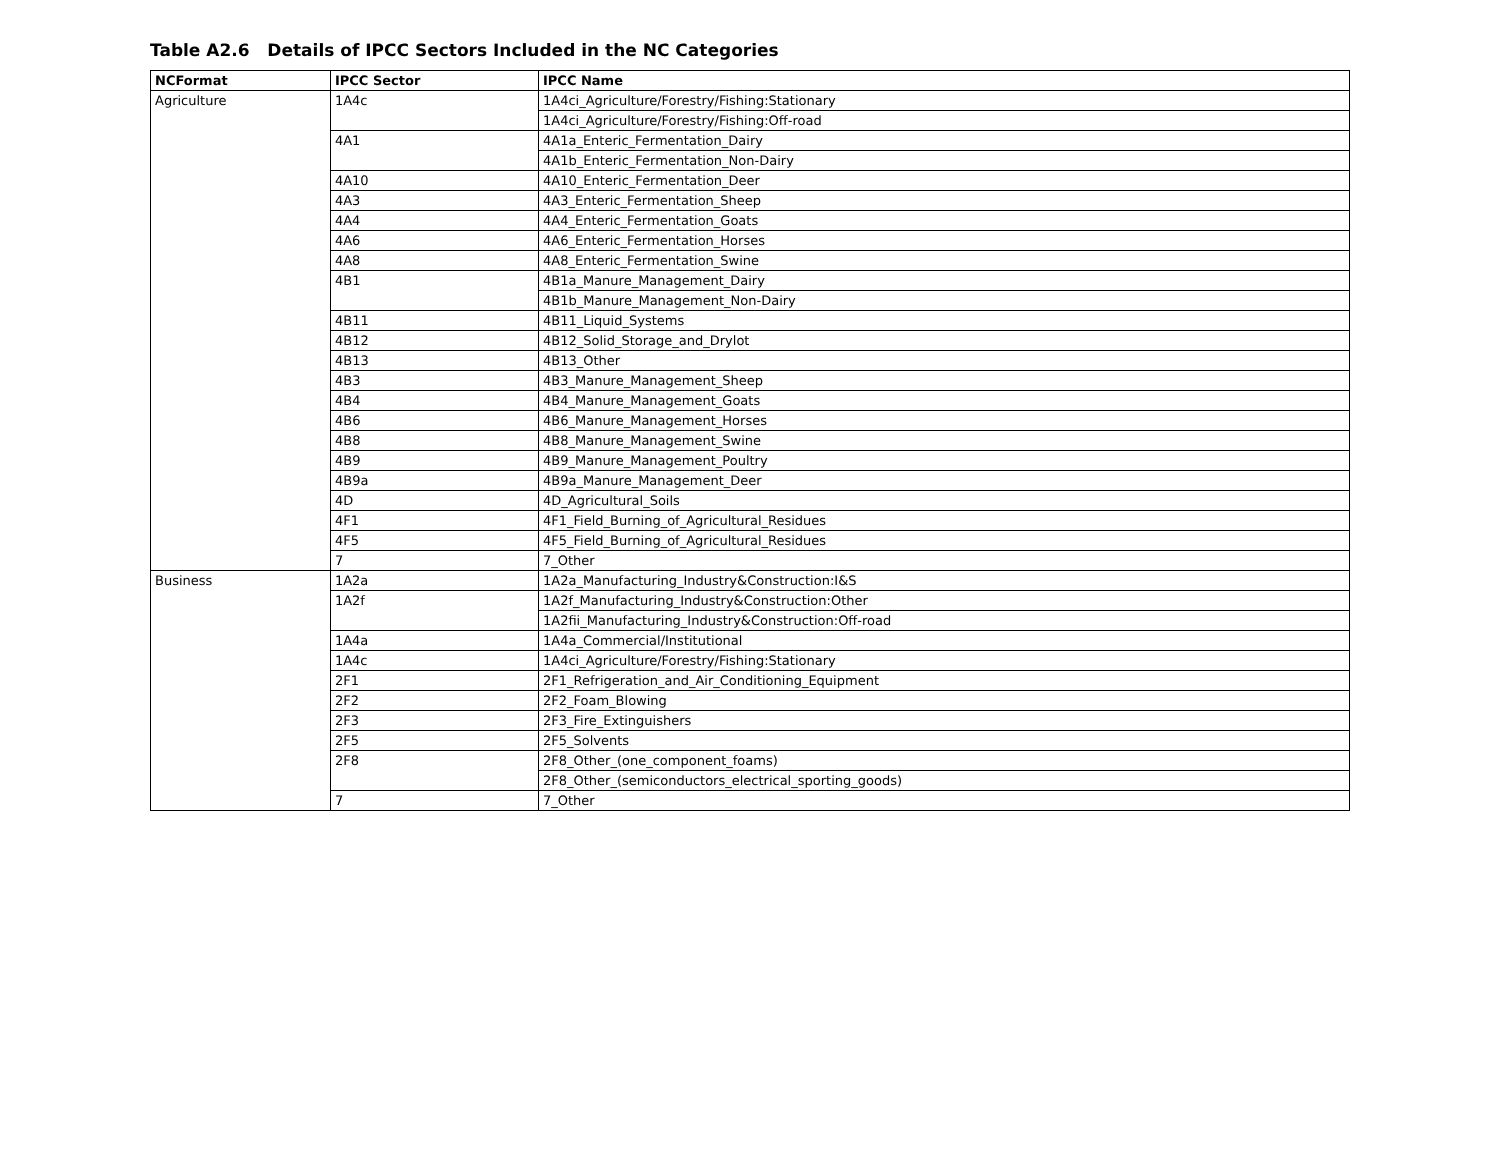Table A2.6 Details of IPCC Sectors Included in the NC Categories
| NCFormat | IPCC Sector | IPCC Name |
| --- | --- | --- |
| Agriculture | 1A4c | 1A4ci_Agriculture/Forestry/Fishing:Stationary |
| | | 1A4ci_Agriculture/Forestry/Fishing:Off-road |
| | 4A1 | 4A1a_Enteric_Fermentation_Dairy |
| | | 4A1b_Enteric_Fermentation_Non-Dairy |
| | 4A10 | 4A10_Enteric_Fermentation_Deer |
| | 4A3 | 4A3_Enteric_Fermentation_Sheep |
| | 4A4 | 4A4_Enteric_Fermentation_Goats |
| | 4A6 | 4A6_Enteric_Fermentation_Horses |
| | 4A8 | 4A8_Enteric_Fermentation_Swine |
| | 4B1 | 4B1a_Manure_Management_Dairy |
| | | 4B1b_Manure_Management_Non-Dairy |
| | 4B11 | 4B11_Liquid_Systems |
| | 4B12 | 4B12_Solid_Storage_and_Drylot |
| | 4B13 | 4B13_Other |
| | 4B3 | 4B3_Manure_Management_Sheep |
| | 4B4 | 4B4_Manure_Management_Goats |
| | 4B6 | 4B6_Manure_Management_Horses |
| | 4B8 | 4B8_Manure_Management_Swine |
| | 4B9 | 4B9_Manure_Management_Poultry |
| | 4B9a | 4B9a_Manure_Management_Deer |
| | 4D | 4D_Agricultural_Soils |
| | 4F1 | 4F1_Field_Burning_of_Agricultural_Residues |
| | 4F5 | 4F5_Field_Burning_of_Agricultural_Residues |
| | 7 | 7_Other |
| Business | 1A2a | 1A2a_Manufacturing_Industry&Construction:I&S |
| | 1A2f | 1A2f_Manufacturing_Industry&Construction:Other |
| | | 1A2fii_Manufacturing_Industry&Construction:Off-road |
| | 1A4a | 1A4a_Commercial/Institutional |
| | 1A4c | 1A4ci_Agriculture/Forestry/Fishing:Stationary |
| | 2F1 | 2F1_Refrigeration_and_Air_Conditioning_Equipment |
| | 2F2 | 2F2_Foam_Blowing |
| | 2F3 | 2F3_Fire_Extinguishers |
| | 2F5 | 2F5_Solvents |
| | 2F8 | 2F8_Other_(one_component_foams) |
| | | 2F8_Other_(semiconductors_electrical_sporting_goods) |
| | 7 | 7_Other |